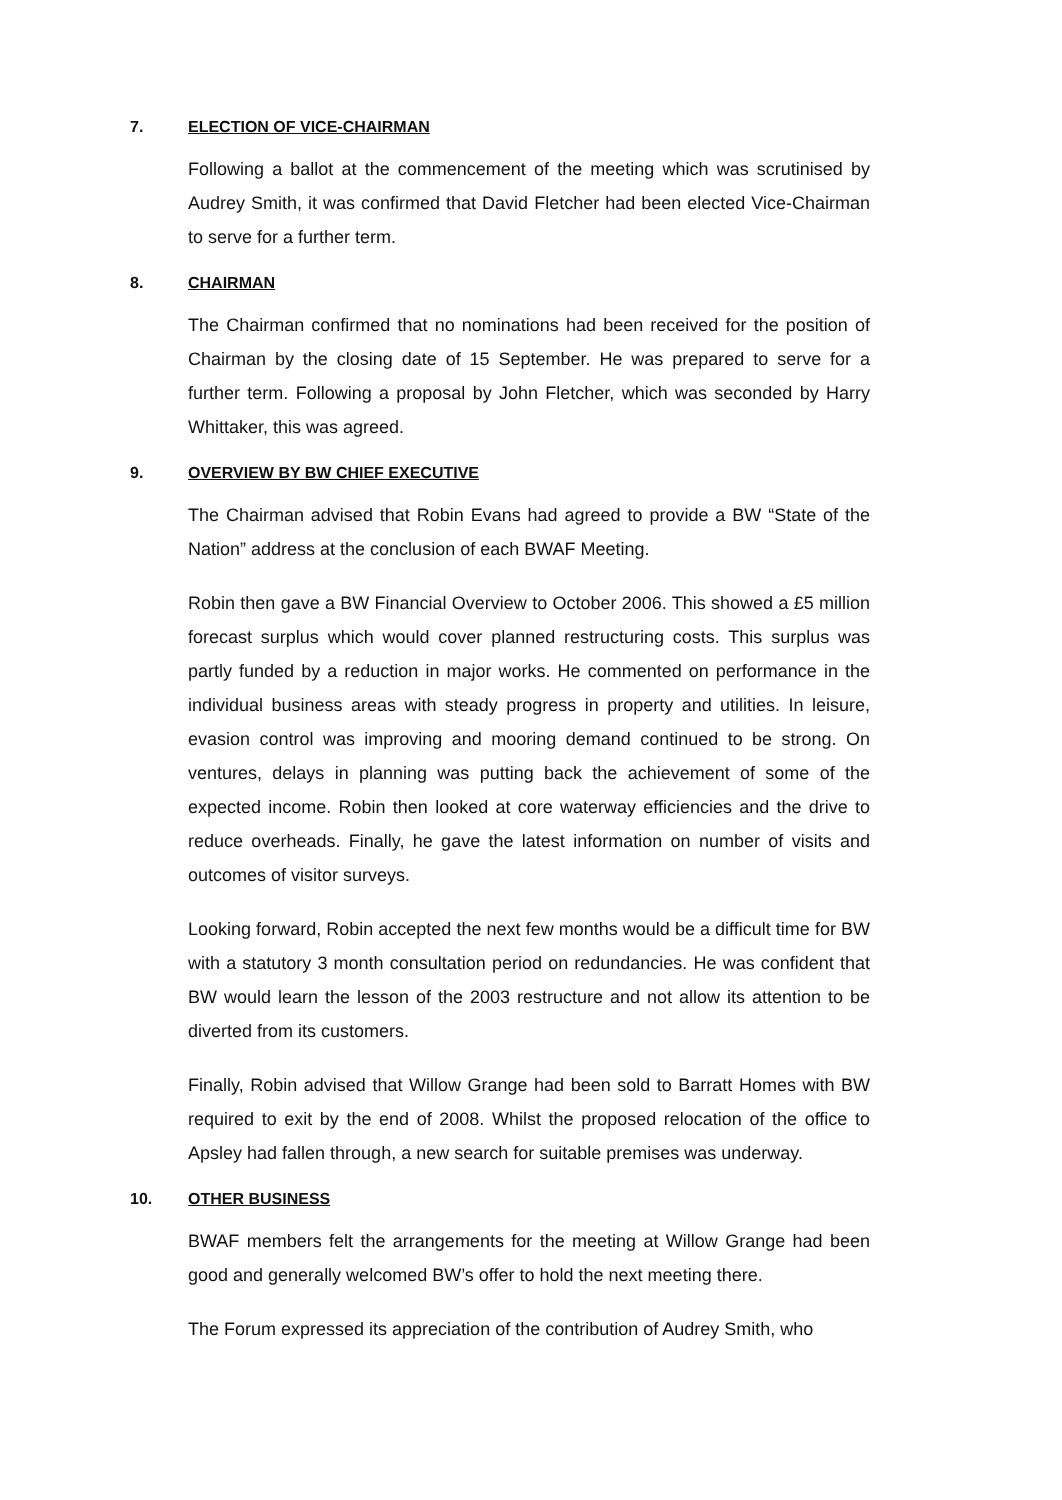7. ELECTION OF VICE-CHAIRMAN
Following a ballot at the commencement of the meeting which was scrutinised by Audrey Smith, it was confirmed that David Fletcher had been elected Vice-Chairman to serve for a further term.
8. CHAIRMAN
The Chairman confirmed that no nominations had been received for the position of Chairman by the closing date of 15 September. He was prepared to serve for a further term. Following a proposal by John Fletcher, which was seconded by Harry Whittaker, this was agreed.
9. OVERVIEW BY BW CHIEF EXECUTIVE
The Chairman advised that Robin Evans had agreed to provide a BW “State of the Nation” address at the conclusion of each BWAF Meeting.
Robin then gave a BW Financial Overview to October 2006. This showed a £5 million forecast surplus which would cover planned restructuring costs. This surplus was partly funded by a reduction in major works. He commented on performance in the individual business areas with steady progress in property and utilities. In leisure, evasion control was improving and mooring demand continued to be strong. On ventures, delays in planning was putting back the achievement of some of the expected income. Robin then looked at core waterway efficiencies and the drive to reduce overheads. Finally, he gave the latest information on number of visits and outcomes of visitor surveys.
Looking forward, Robin accepted the next few months would be a difficult time for BW with a statutory 3 month consultation period on redundancies. He was confident that BW would learn the lesson of the 2003 restructure and not allow its attention to be diverted from its customers.
Finally, Robin advised that Willow Grange had been sold to Barratt Homes with BW required to exit by the end of 2008. Whilst the proposed relocation of the office to Apsley had fallen through, a new search for suitable premises was underway.
10. OTHER BUSINESS
BWAF members felt the arrangements for the meeting at Willow Grange had been good and generally welcomed BW’s offer to hold the next meeting there.
The Forum expressed its appreciation of the contribution of Audrey Smith, who